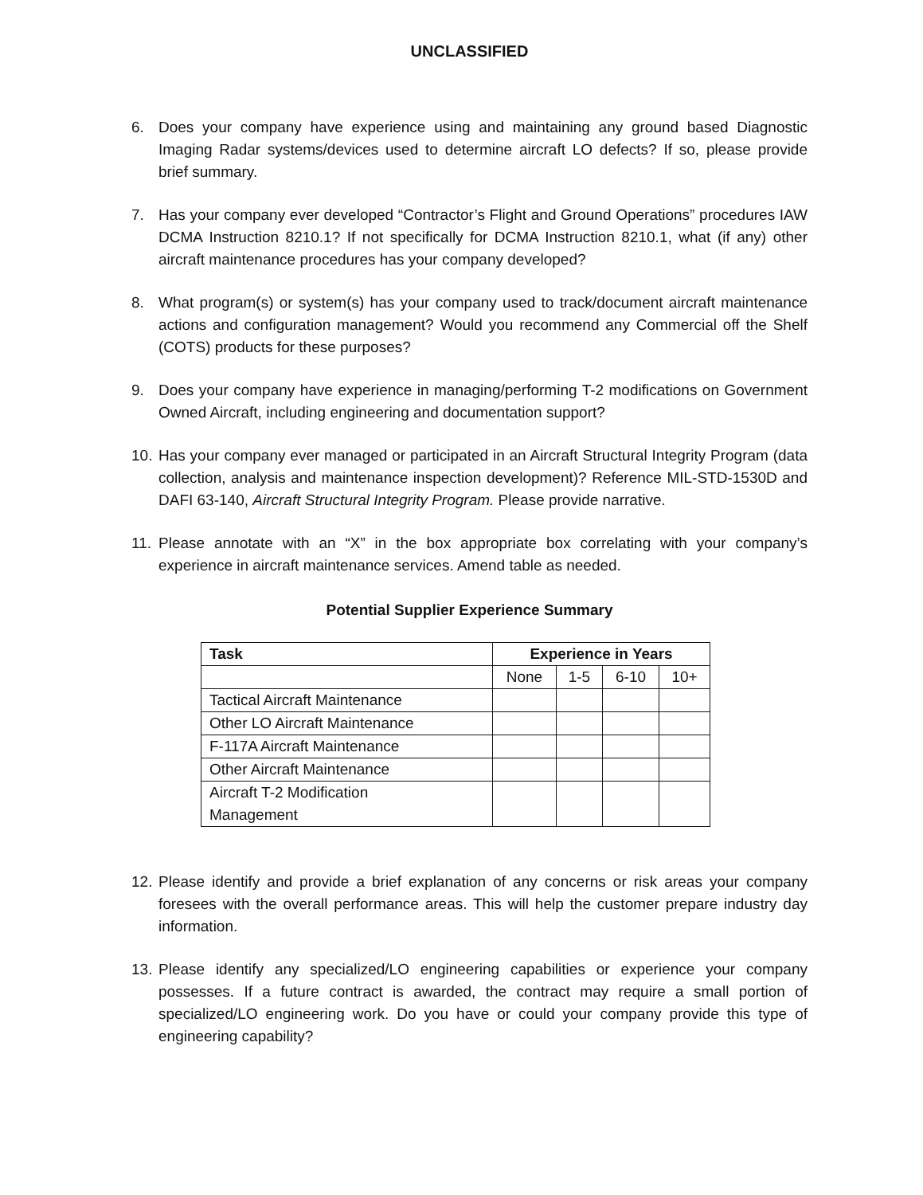UNCLASSIFIED
6. Does your company have experience using and maintaining any ground based Diagnostic Imaging Radar systems/devices used to determine aircraft LO defects? If so, please provide brief summary.
7. Has your company ever developed “Contractor’s Flight and Ground Operations” procedures IAW DCMA Instruction 8210.1? If not specifically for DCMA Instruction 8210.1, what (if any) other aircraft maintenance procedures has your company developed?
8. What program(s) or system(s) has your company used to track/document aircraft maintenance actions and configuration management? Would you recommend any Commercial off the Shelf (COTS) products for these purposes?
9. Does your company have experience in managing/performing T-2 modifications on Government Owned Aircraft, including engineering and documentation support?
10.
Has your company ever managed or participated in an Aircraft Structural Integrity Program (data collection, analysis and maintenance inspection development)? Reference MIL-STD-1530D and DAFI 63-140, Aircraft Structural Integrity Program. Please provide narrative.
11.
Please annotate with an “X” in the box appropriate box correlating with your company’s experience in aircraft maintenance services. Amend table as needed.
Potential Supplier Experience Summary
| Task | Experience in Years | | | |
| --- | --- | --- | --- | --- |
| | None | 1-5 | 6-10 | 10+ |
| Tactical Aircraft Maintenance | | | | |
| Other LO Aircraft Maintenance | | | | |
| F-117A Aircraft Maintenance | | | | |
| Other Aircraft Maintenance | | | | |
| Aircraft T-2 Modification Management | | | | |
12.
Please identify and provide a brief explanation of any concerns or risk areas your company foresees with the overall performance areas. This will help the customer prepare industry day information.
13.
Please identify any specialized/LO engineering capabilities or experience your company possesses. If a future contract is awarded, the contract may require a small portion of specialized/LO engineering work. Do you have or could your company provide this type of engineering capability?